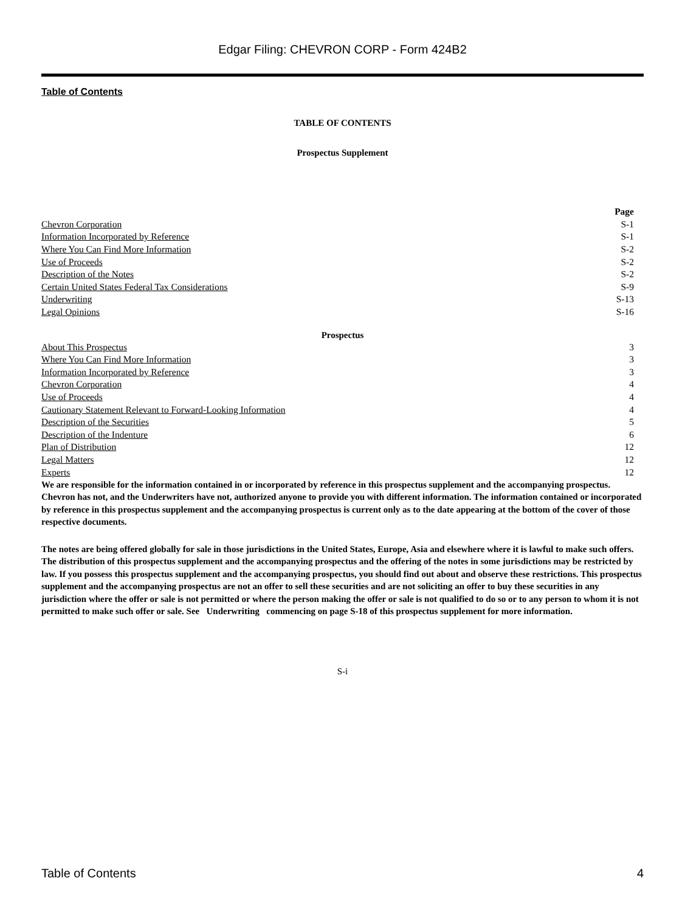Edgar Filing: CHEVRON CORP - Form 424B2
Table of Contents
TABLE OF CONTENTS
Prospectus Supplement
| | Page |
| Chevron Corporation | S-1 |
| Information Incorporated by Reference | S-1 |
| Where You Can Find More Information | S-2 |
| Use of Proceeds | S-2 |
| Description of the Notes | S-2 |
| Certain United States Federal Tax Considerations | S-9 |
| Underwriting | S-13 |
| Legal Opinions | S-16 |
Prospectus
| About This Prospectus | 3 |
| Where You Can Find More Information | 3 |
| Information Incorporated by Reference | 3 |
| Chevron Corporation | 4 |
| Use of Proceeds | 4 |
| Cautionary Statement Relevant to Forward-Looking Information | 4 |
| Description of the Securities | 5 |
| Description of the Indenture | 6 |
| Plan of Distribution | 12 |
| Legal Matters | 12 |
| Experts | 12 |
We are responsible for the information contained in or incorporated by reference in this prospectus supplement and the accompanying prospectus. Chevron has not, and the Underwriters have not, authorized anyone to provide you with different information. The information contained or incorporated by reference in this prospectus supplement and the accompanying prospectus is current only as to the date appearing at the bottom of the cover of those respective documents.
The notes are being offered globally for sale in those jurisdictions in the United States, Europe, Asia and elsewhere where it is lawful to make such offers. The distribution of this prospectus supplement and the accompanying prospectus and the offering of the notes in some jurisdictions may be restricted by law. If you possess this prospectus supplement and the accompanying prospectus, you should find out about and observe these restrictions. This prospectus supplement and the accompanying prospectus are not an offer to sell these securities and are not soliciting an offer to buy these securities in any jurisdiction where the offer or sale is not permitted or where the person making the offer or sale is not qualified to do so or to any person to whom it is not permitted to make such offer or sale. See Underwriting commencing on page S-18 of this prospectus supplement for more information.
S-i
Table of Contents 4